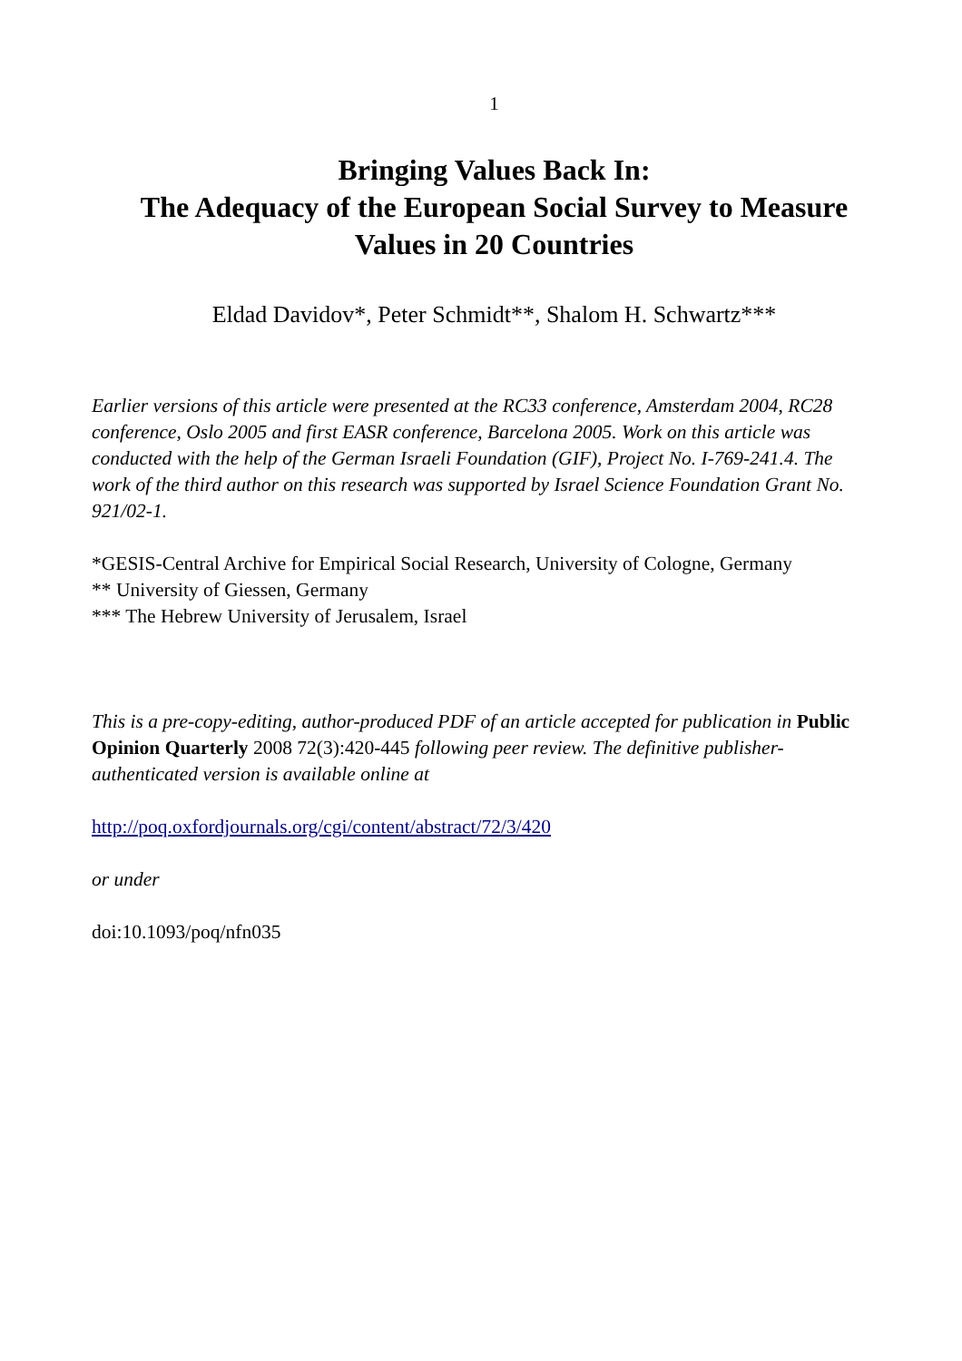1
Bringing Values Back In:
The Adequacy of the European Social Survey to Measure Values in 20 Countries
Eldad Davidov*, Peter Schmidt**, Shalom H. Schwartz***
Earlier versions of this article were presented at the RC33 conference, Amsterdam 2004, RC28 conference, Oslo 2005 and first EASR conference, Barcelona 2005. Work on this article was conducted with the help of the German Israeli Foundation (GIF), Project No. I-769-241.4. The work of the third author on this research was supported by Israel Science Foundation Grant No. 921/02-1.
*GESIS-Central Archive for Empirical Social Research, University of Cologne, Germany
** University of Giessen, Germany
*** The Hebrew University of Jerusalem, Israel
This is a pre-copy-editing, author-produced PDF of an article accepted for publication in Public Opinion Quarterly 2008 72(3):420-445 following peer review. The definitive publisher-authenticated version is available online at
http://poq.oxfordjournals.org/cgi/content/abstract/72/3/420
or under
doi:10.1093/poq/nfn035